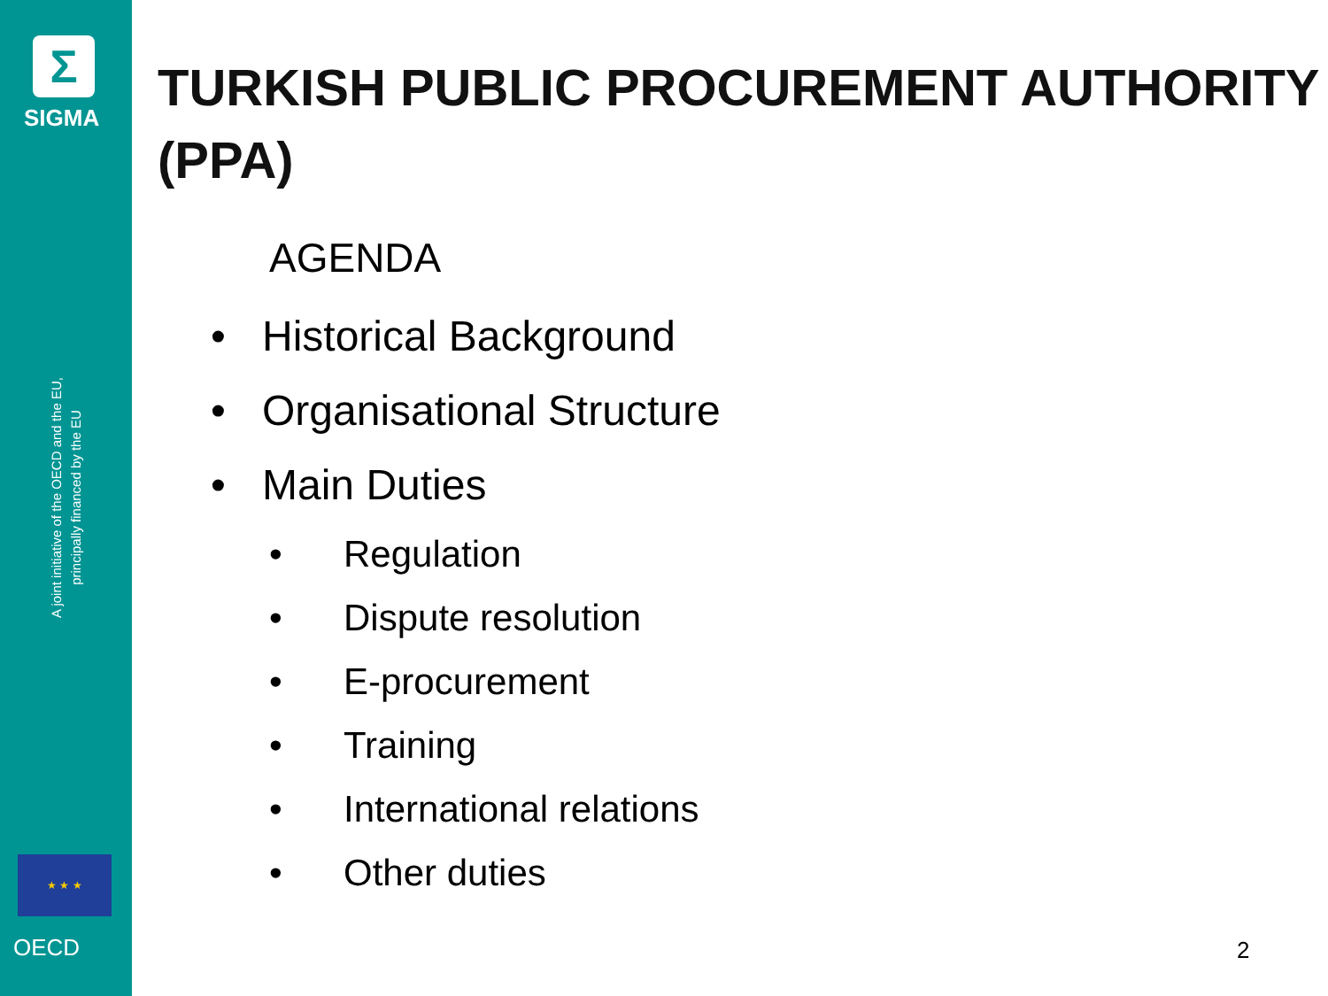Σ
SIGMA
A joint initiative of the OECD and the EU,
principally financed by the EU
★ ★ ★
OECD
TURKISH PUBLIC PROCUREMENT AUTHORITY (PPA)
AGENDA
• Historical Background
• Organisational Structure
• Main Duties
• Regulation
• Dispute resolution
• E-procurement
• Training
• International relations
• Other duties
2